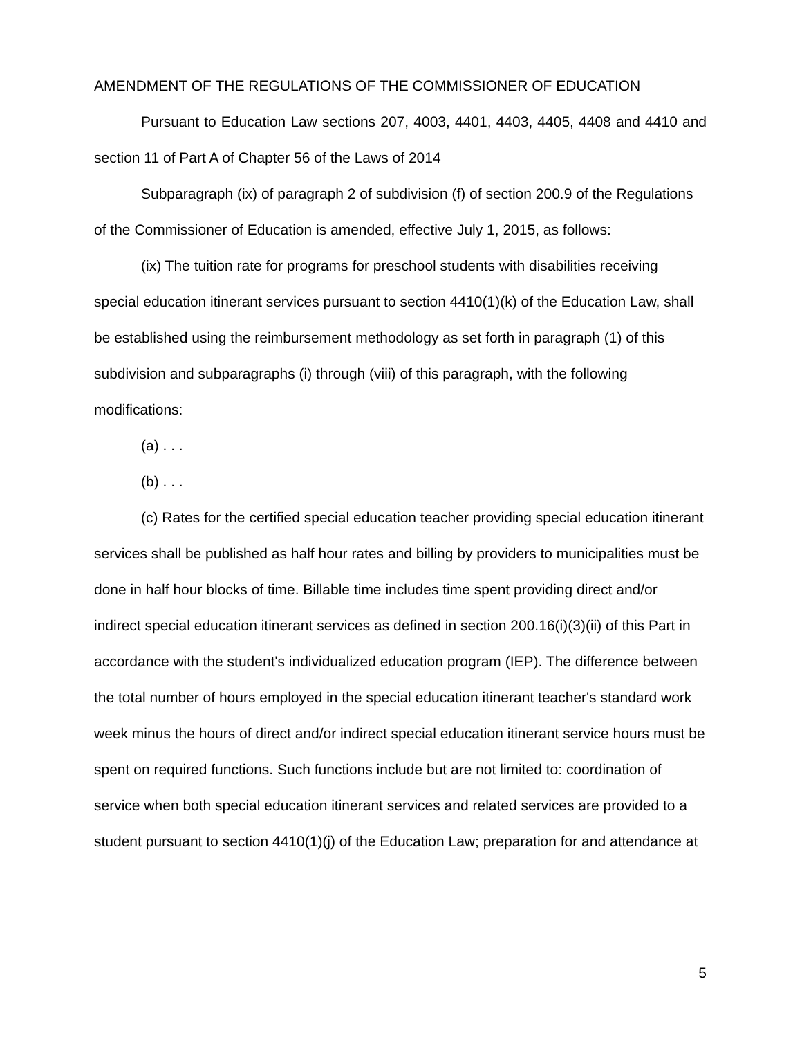AMENDMENT OF THE REGULATIONS OF THE COMMISSIONER OF EDUCATION
Pursuant to Education Law sections 207, 4003, 4401, 4403, 4405, 4408 and 4410 and section 11 of Part A of Chapter 56 of the Laws of 2014
Subparagraph (ix) of paragraph 2 of subdivision (f) of section 200.9 of the Regulations of the Commissioner of Education is amended, effective July 1, 2015, as follows:
(ix) The tuition rate for programs for preschool students with disabilities receiving special education itinerant services pursuant to section 4410(1)(k) of the Education Law, shall be established using the reimbursement methodology as set forth in paragraph (1) of this subdivision and subparagraphs (i) through (viii) of this paragraph, with the following modifications:
(a) . . .
(b) . . .
(c) Rates for the certified special education teacher providing special education itinerant services shall be published as half hour rates and billing by providers to municipalities must be done in half hour blocks of time. Billable time includes time spent providing direct and/or indirect special education itinerant services as defined in section 200.16(i)(3)(ii) of this Part in accordance with the student's individualized education program (IEP). The difference between the total number of hours employed in the special education itinerant teacher's standard work week minus the hours of direct and/or indirect special education itinerant service hours must be spent on required functions. Such functions include but are not limited to: coordination of service when both special education itinerant services and related services are provided to a student pursuant to section 4410(1)(j) of the Education Law; preparation for and attendance at
5